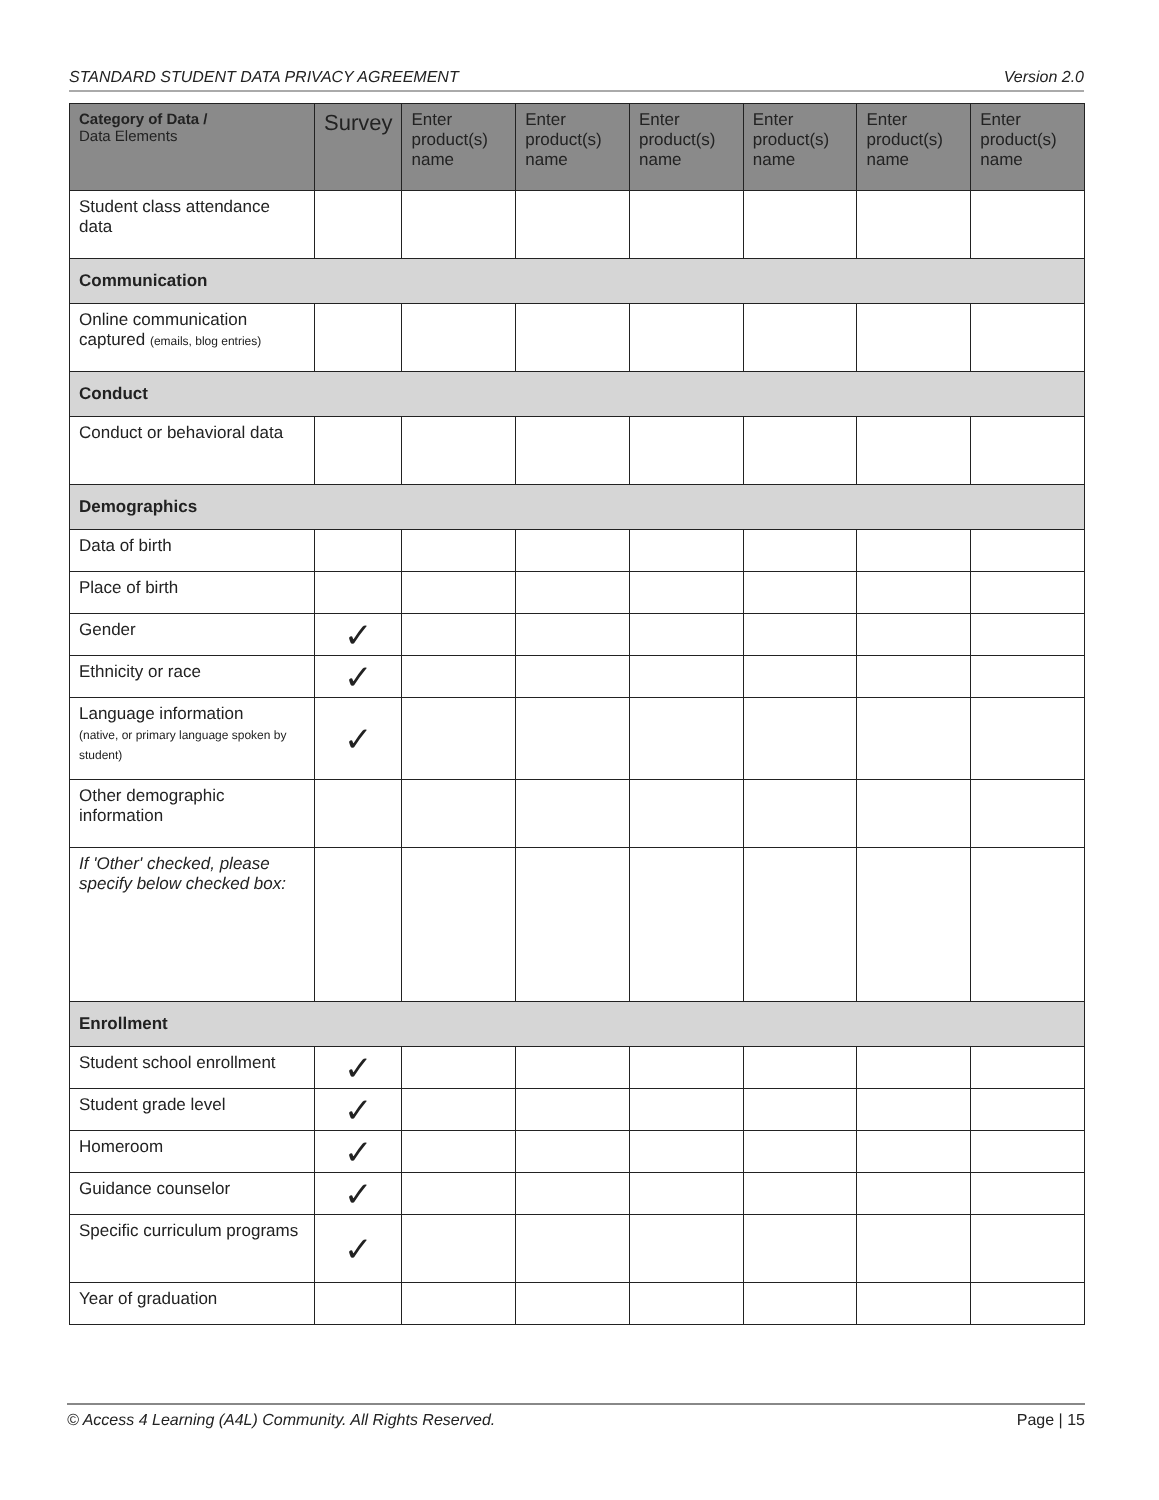STANDARD STUDENT DATA PRIVACY AGREEMENT Version 2.0
| Category of Data / Data Elements | Survey | Enter product(s) name | Enter product(s) name | Enter product(s) name | Enter product(s) name | Enter product(s) name | Enter product(s) name |
| --- | --- | --- | --- | --- | --- | --- | --- |
| Student class attendance data | | | | | | | |
| Communication | | | | | | | |
| Online communication captured (emails, blog entries) | | | | | | | |
| Conduct | | | | | | | |
| Conduct or behavioral data | | | | | | | |
| Demographics | | | | | | | |
| Data of birth | | | | | | | |
| Place of birth | | | | | | | |
| Gender | ✓ | | | | | | |
| Ethnicity or race | ✓ | | | | | | |
| Language information (native, or primary language spoken by student) | ✓ | | | | | | |
| Other demographic information | | | | | | | |
| If 'Other' checked, please specify below checked box: | | | | | | | |
| Enrollment | | | | | | | |
| Student school enrollment | ✓ | | | | | | |
| Student grade level | ✓ | | | | | | |
| Homeroom | ✓ | | | | | | |
| Guidance counselor | ✓ | | | | | | |
| Specific curriculum programs | ✓ | | | | | | |
| Year of graduation | | | | | | | |
© Access 4 Learning (A4L) Community. All Rights Reserved. Page | 15